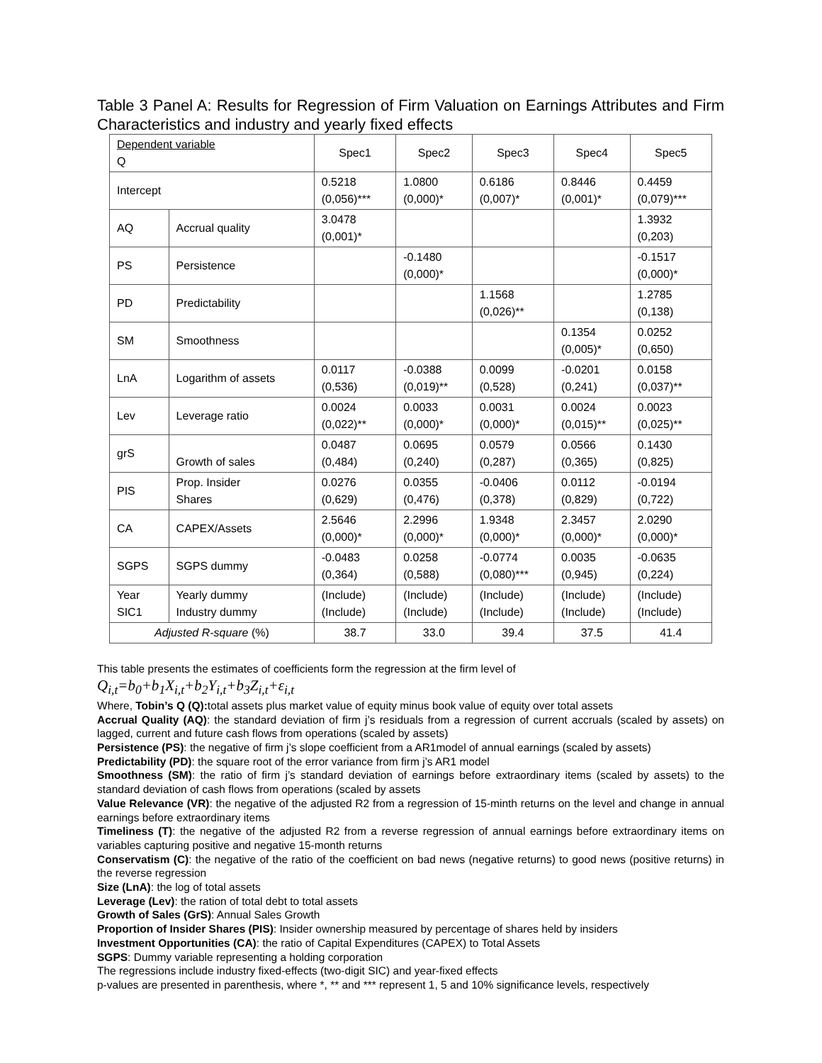Table 3 Panel A: Results for Regression of Firm Valuation on Earnings Attributes and Firm Characteristics and industry and yearly fixed effects
| Dependent variable Q | | Spec1 | Spec2 | Spec3 | Spec4 | Spec5 |
| Intercept | | 0.5218 (0,056)*** | 1.0800 (0,000)* | 0.6186 (0,007)* | 0.8446 (0,001)* | 0.4459 (0,079)*** |
| AQ | Accrual quality | 3.0478 (0,001)* | | | | 1.3932 (0,203) |
| PS | Persistence | | -0.1480 (0,000)* | | | -0.1517 (0,000)* |
| PD | Predictability | | | 1.1568 (0,026)** | | 1.2785 (0,138) |
| SM | Smoothness | | | | 0.1354 (0,005)* | 0.0252 (0,650) |
| LnA | Logarithm of assets | 0.0117 (0,536) | -0.0388 (0,019)** | 0.0099 (0,528) | -0.0201 (0,241) | 0.0158 (0,037)** |
| Lev | Leverage ratio | 0.0024 (0,022)** | 0.0033 (0,000)* | 0.0031 (0,000)* | 0.0024 (0,015)** | 0.0023 (0,025)** |
| grS | Growth of sales | 0.0487 (0,484) | 0.0695 (0,240) | 0.0579 (0,287) | 0.0566 (0,365) | 0.1430 (0,825) |
| PIS | Prop. Insider Shares | 0.0276 (0,629) | 0.0355 (0,476) | -0.0406 (0,378) | 0.0112 (0,829) | -0.0194 (0,722) |
| CA | CAPEX/Assets | 2.5646 (0,000)* | 2.2996 (0,000)* | 1.9348 (0,000)* | 2.3457 (0,000)* | 2.0290 (0,000)* |
| SGPS | SGPS dummy | -0.0483 (0,364) | 0.0258 (0,588) | -0.0774 (0,080)*** | 0.0035 (0,945) | -0.0635 (0,224) |
| Year SIC1 | Yearly dummy Industry dummy | (Include) (Include) | (Include) (Include) | (Include) (Include) | (Include) (Include) | (Include) (Include) |
| Adjusted R-square (%) | | 38.7 | 33.0 | 39.4 | 37.5 | 41.4 |
This table presents the estimates of coefficients form the regression at the firm level of
Q<sub>i,t</sub>=b<sub>0</sub>+b<sub>1</sub>X<sub>i,t</sub>+b<sub>2</sub>Y<sub>i,t</sub>+b<sub>3</sub>Z<sub>i,t</sub>+ε<sub>i,t</sub>
Where, Tobin’s Q (Q): total assets plus market value of equity minus book value of equity over total assets
Accrual Quality (AQ): the standard deviation of firm j’s residuals from a regression of current accruals (scaled by assets) on lagged, current and future cash flows from operations (scaled by assets)
Persistence (PS): the negative of firm j’s slope coefficient from a AR1model of annual earnings (scaled by assets)
Predictability (PD): the square root of the error variance from firm j’s AR1 model
Smoothness (SM): the ratio of firm j’s standard deviation of earnings before extraordinary items (scaled by assets) to the standard deviation of cash flows from operations (scaled by assets
Value Relevance (VR): the negative of the adjusted R2 from a regression of 15-minth returns on the level and change in annual earnings before extraordinary items
Timeliness (T): the negative of the adjusted R2 from a reverse regression of annual earnings before extraordinary items on variables capturing positive and negative 15-month returns
Conservatism (C): the negative of the ratio of the coefficient on bad news (negative returns) to good news (positive returns) in the reverse regression
Size (LnA): the log of total assets
Leverage (Lev): the ration of total debt to total assets
Growth of Sales (GrS): Annual Sales Growth
Proportion of Insider Shares (PIS): Insider ownership measured by percentage of shares held by insiders
Investment Opportunities (CA): the ratio of Capital Expenditures (CAPEX) to Total Assets
SGPS: Dummy variable representing a holding corporation
The regressions include industry fixed-effects (two-digit SIC) and year-fixed effects
p-values are presented in parenthesis, where *, ** and *** represent 1, 5 and 10% significance levels, respectively